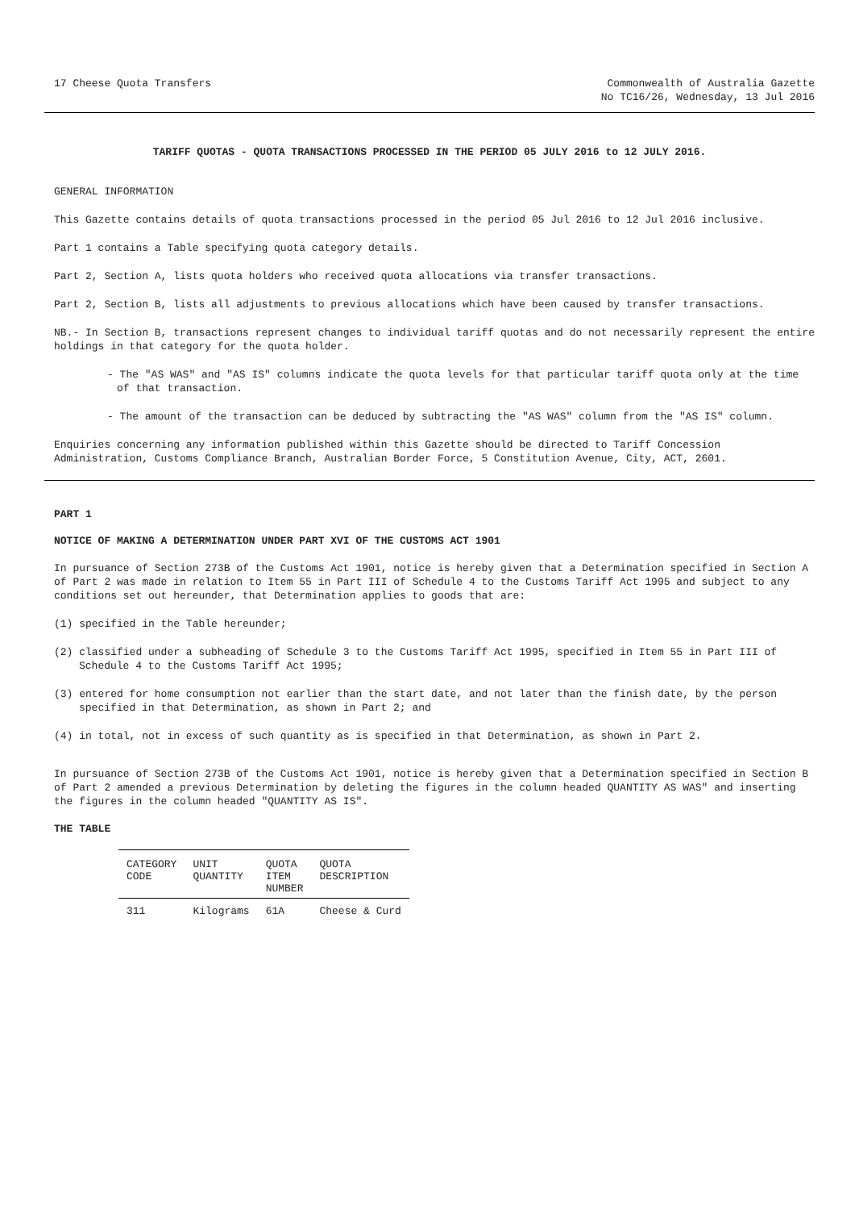17 Cheese Quota Transfers Commonwealth of Australia Gazette
No TC16/26, Wednesday, 13 Jul 2016
TARIFF QUOTAS - QUOTA TRANSACTIONS PROCESSED IN THE PERIOD 05 JULY 2016 to 12 JULY 2016.
GENERAL INFORMATION
This Gazette contains details of quota transactions processed in the period 05 Jul 2016 to 12 Jul 2016 inclusive.
Part 1 contains a Table specifying quota category details.
Part 2, Section A, lists quota holders who received quota allocations via transfer transactions.
Part 2, Section B, lists all adjustments to previous allocations which have been caused by transfer transactions.
NB.- In Section B, transactions represent changes to individual tariff quotas and do not necessarily represent the entire holdings in that category for the quota holder.
- The "AS WAS" and "AS IS" columns indicate the quota levels for that particular tariff quota only at the time of that transaction.
- The amount of the transaction can be deduced by subtracting the "AS WAS" column from the "AS IS" column.
Enquiries concerning any information published within this Gazette should be directed to Tariff Concession Administration, Customs Compliance Branch, Australian Border Force, 5 Constitution Avenue, City, ACT, 2601.
PART 1
NOTICE OF MAKING A DETERMINATION UNDER PART XVI OF THE CUSTOMS ACT 1901
In pursuance of Section 273B of the Customs Act 1901, notice is hereby given that a Determination specified in Section A of Part 2 was made in relation to Item 55 in Part III of Schedule 4 to the Customs Tariff Act 1995 and subject to any conditions set out hereunder, that Determination applies to goods that are:
(1) specified in the Table hereunder;
(2) classified under a subheading of Schedule 3 to the Customs Tariff Act 1995, specified in Item 55 in Part III of Schedule 4 to the Customs Tariff Act 1995;
(3) entered for home consumption not earlier than the start date, and not later than the finish date, by the person specified in that Determination, as shown in Part 2; and
(4) in total, not in excess of such quantity as is specified in that Determination, as shown in Part 2.
In pursuance of Section 273B of the Customs Act 1901, notice is hereby given that a Determination specified in Section B of Part 2 amended a previous Determination by deleting the figures in the column headed QUANTITY AS WAS" and inserting the figures in the column headed "QUANTITY AS IS".
THE TABLE
| CATEGORY CODE | UNIT QUANTITY | QUOTA ITEM NUMBER | QUOTA DESCRIPTION |
| --- | --- | --- | --- |
| 311 | Kilograms | 61A | Cheese & Curd |